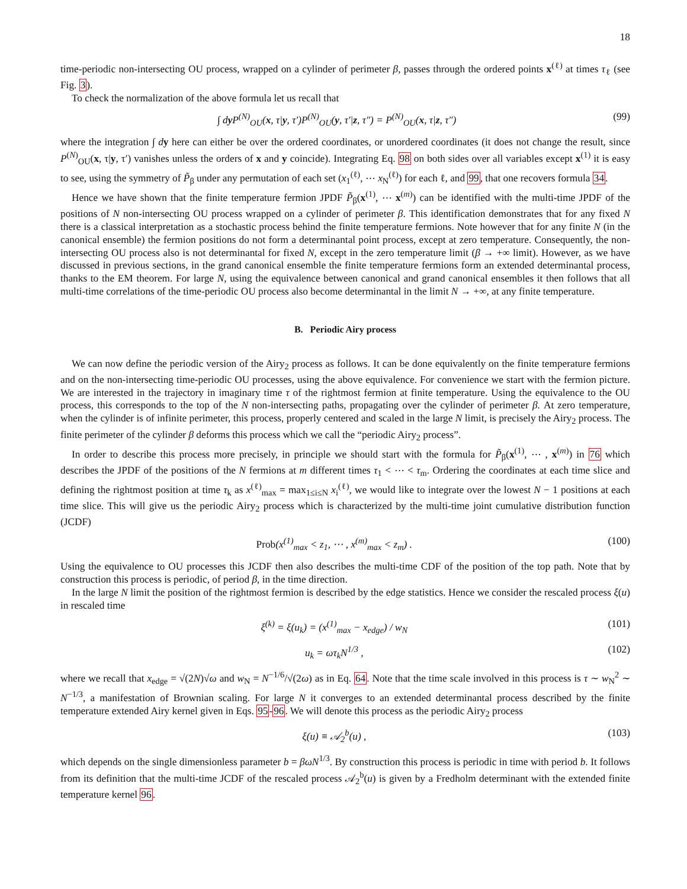18
time-periodic non-intersecting OU process, wrapped on a cylinder of perimeter β, passes through the ordered points x<sup>(ℓ)</sup> at times τ<sub>ℓ</sub> (see Fig. 3).
To check the normalization of the above formula let us recall that
∫ dyP<sup>(N)</sup><sub>OU</sub>(x, τ|y, τ′)P<sup>(N)</sup><sub>OU</sub>(y, τ′|z, τ″) = P<sup>(N)</sup><sub>OU</sub>(x, τ|z, τ″) (99)
where the integration ∫ dy here can either be over the ordered coordinates, or unordered coordinates (it does not change the result, since P<sup>(N)</sup><sub>OU</sub>(x, τ|y, τ′) vanishes unless the orders of x and y coincide). Integrating Eq. 98 on both sides over all variables except x<sup>(1)</sup> it is easy to see, using the symmetry of P̃<sub>β</sub> under any permutation of each set (x<sub>1</sub><sup>(ℓ)</sup>, ⋯ x<sub>N</sub><sup>(ℓ)</sup>) for each ℓ, and 99, that one recovers formula 34.
Hence we have shown that the finite temperature fermion JPDF P̃<sub>β</sub>(x<sup>(1)</sup>, ⋯ x<sup>(m)</sup>) can be identified with the multi-time JPDF of the positions of N non-intersecting OU process wrapped on a cylinder of perimeter β. This identification demonstrates that for any fixed N there is a classical interpretation as a stochastic process behind the finite temperature fermions. Note however that for any finite N (in the canonical ensemble) the fermion positions do not form a determinantal point process, except at zero temperature. Consequently, the non-intersecting OU process also is not determinantal for fixed N, except in the zero temperature limit (β → +∞ limit). However, as we have discussed in previous sections, in the grand canonical ensemble the finite temperature fermions form an extended determinantal process, thanks to the EM theorem. For large N, using the equivalence between canonical and grand canonical ensembles it then follows that all multi-time correlations of the time-periodic OU process also become determinantal in the limit N → +∞, at any finite temperature.
B. Periodic Airy process
We can now define the periodic version of the Airy<sub>2</sub> process as follows. It can be done equivalently on the finite temperature fermions and on the non-intersecting time-periodic OU processes, using the above equivalence. For convenience we start with the fermion picture. We are interested in the trajectory in imaginary time τ of the rightmost fermion at finite temperature. Using the equivalence to the OU process, this corresponds to the top of the N non-intersecting paths, propagating over the cylinder of perimeter β. At zero temperature, when the cylinder is of infinite perimeter, this process, properly centered and scaled in the large N limit, is precisely the Airy<sub>2</sub> process. The finite perimeter of the cylinder β deforms this process which we call the “periodic Airy<sub>2</sub> process”.
In order to describe this process more precisely, in principle we should start with the formula for P̃<sub>β</sub>(x<sup>(1)</sup>, ⋯ , x<sup>(m)</sup>) in 76 which describes the JPDF of the positions of the N fermions at m different times τ<sub>1</sub> < ⋯ < τ<sub>m</sub>. Ordering the coordinates at each time slice and defining the rightmost position at time τ<sub>k</sub> as x<sup>(ℓ)</sup><sub>max</sub> = max<sub>1≤i≤N</sub> x<sub>i</sub><sup>(ℓ)</sup>, we would like to integrate over the lowest N − 1 positions at each time slice. This will give us the periodic Airy<sub>2</sub> process which is characterized by the multi-time joint cumulative distribution function (JCDF)
Prob(x<sup>(1)</sup><sub>max</sub> < z<sub>1</sub>, ⋯ , x<sup>(m)</sup><sub>max</sub> < z<sub>m</sub>) . (100)
Using the equivalence to OU processes this JCDF then also describes the multi-time CDF of the position of the top path. Note that by construction this process is periodic, of period β, in the time direction.
In the large N limit the position of the rightmost fermion is described by the edge statistics. Hence we consider the rescaled process ξ(u) in rescaled time
ξ<sup>(k)</sup> = ξ(u<sub>k</sub>) = (x<sup>(1)</sup><sub>max</sub> − x<sub>edge</sub>) / w<sub>N</sub> (101)
u<sub>k</sub> = ωτ<sub>k</sub>N<sup>1/3</sup> , (102)
where we recall that x<sub>edge</sub> = √(2N)√ω and w<sub>N</sub> = N<sup>−1/6</sup>/√(2ω) as in Eq. 64. Note that the time scale involved in this process is τ ∼ w<sub>N</sub><sup>2</sup> ∼ N<sup>−1/3</sup>, a manifestation of Brownian scaling. For large N it converges to an extended determinantal process described by the finite temperature extended Airy kernel given in Eqs. 95-96. We will denote this process as the periodic Airy<sub>2</sub> process
ξ(u) ≡ 𝒜<sub>2</sub><sup>b</sup>(u) , (103)
which depends on the single dimensionless parameter b = βωN<sup>1/3</sup>. By construction this process is periodic in time with period b. It follows from its definition that the multi-time JCDF of the rescaled process 𝒜<sub>2</sub><sup>b</sup>(u) is given by a Fredholm determinant with the extended finite temperature kernel 96.